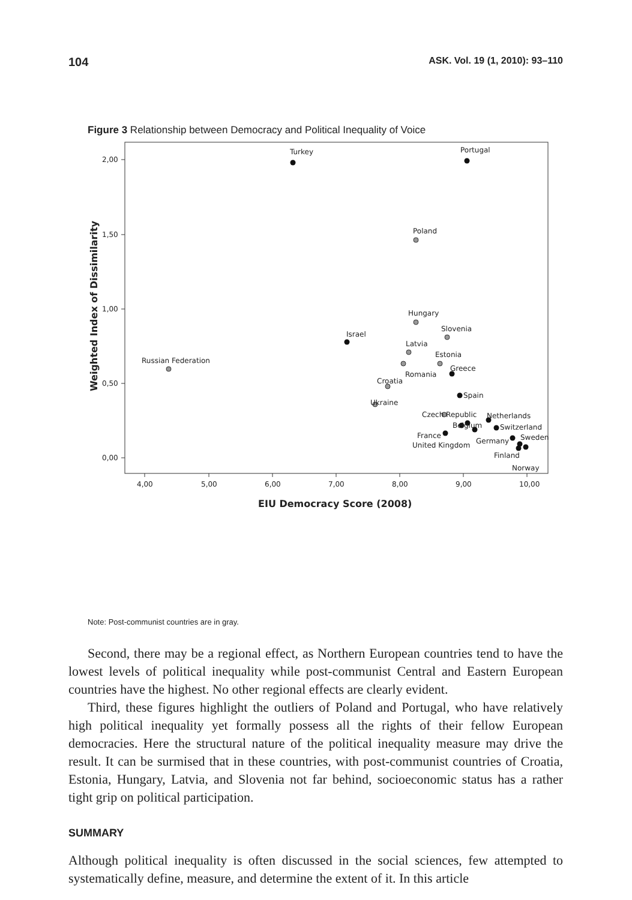104 ASK. Vol. 19 (1, 2010): 93–110
Figure 3 Relationship between Democracy and Political Inequality of Voice
2,00
1,50
1,00
0,50
0,00
4,00
5,00
6,00
7,00
8,00
9,00
10,00
EIU Democracy Score (2008)
Weighted Index of Dissimilarity
Turkey
Portugal
Poland
Hungary
Slovenia
Israel
Latvia
Russian Federation
Estonia
Greece
Romania
Croatia
Spain
Ukraine
Czech Republic
Netherlands
Belgium
Switzerland
France
Sweden
Germany
United Kingdom
Finland
Norway
Note: Post-communist countries are in gray.
Second, there may be a regional effect, as Northern European countries tend to have the lowest levels of political inequality while post-communist Central and Eastern European countries have the highest. No other regional effects are clearly evident.
Third, these figures highlight the outliers of Poland and Portugal, who have relatively high political inequality yet formally possess all the rights of their fellow European democracies. Here the structural nature of the political inequality measure may drive the result. It can be surmised that in these countries, with post-communist countries of Croatia, Estonia, Hungary, Latvia, and Slovenia not far behind, socioeconomic status has a rather tight grip on political participation.
SUMMARY
Although political inequality is often discussed in the social sciences, few attempted to systematically define, measure, and determine the extent of it. In this article